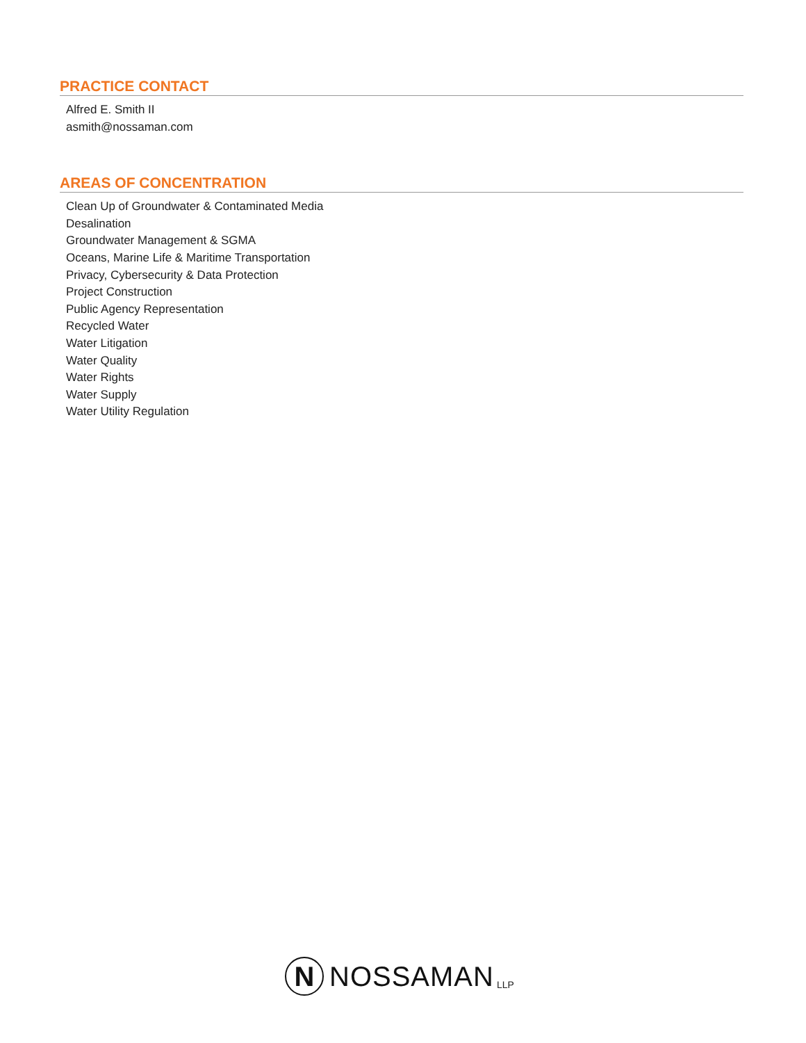PRACTICE CONTACT
Alfred E. Smith II
asmith@nossaman.com
AREAS OF CONCENTRATION
Clean Up of Groundwater & Contaminated Media
Desalination
Groundwater Management & SGMA
Oceans, Marine Life & Maritime Transportation
Privacy, Cybersecurity & Data Protection
Project Construction
Public Agency Representation
Recycled Water
Water Litigation
Water Quality
Water Rights
Water Supply
Water Utility Regulation
N
NOSSAMAN LLP